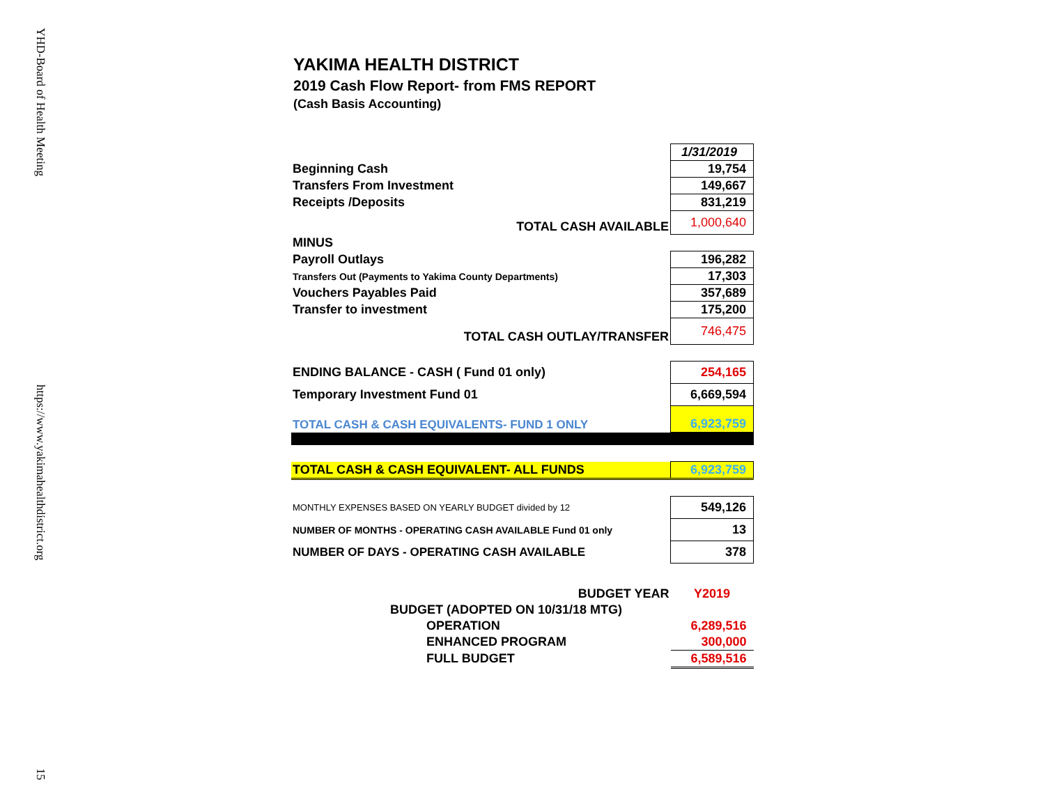YHD-Board of Health Meeting
https://www.yakimahealthdistrict.org
15
YAKIMA HEALTH DISTRICT
2019 Cash Flow Report- from FMS REPORT
(Cash Basis Accounting)
| | 1/31/2019 |
| Beginning Cash | 19,754 |
| Transfers From Investment | 149,667 |
| Receipts /Deposits | 831,219 |
| TOTAL CASH AVAILABLE | 1,000,640 |
| MINUS | |
| Payroll Outlays | 196,282 |
| Transfers Out (Payments to Yakima County Departments) | 17,303 |
| Vouchers Payables Paid | 357,689 |
| Transfer to investment | 175,200 |
| TOTAL CASH OUTLAY/TRANSFER | 746,475 |
| ENDING BALANCE - CASH ( Fund 01 only) | 254,165 |
| Temporary Investment Fund 01 | 6,669,594 |
| TOTAL CASH & CASH EQUIVALENTS- FUND 1 ONLY | 6,923,759 |
| TOTAL CASH & CASH EQUIVALENT- ALL FUNDS | 6,923,759 |
| MONTHLY EXPENSES BASED ON YEARLY BUDGET divided by 12 | 549,126 |
| NUMBER OF MONTHS - OPERATING CASH AVAILABLE Fund 01 only | 13 |
| NUMBER OF DAYS - OPERATING CASH AVAILABLE | 378 |
| BUDGET YEAR | Y2019 |
| BUDGET (ADOPTED ON 10/31/18 MTG) | |
| OPERATION | 6,289,516 |
| ENHANCED PROGRAM | 300,000 |
| FULL BUDGET | 6,589,516 |